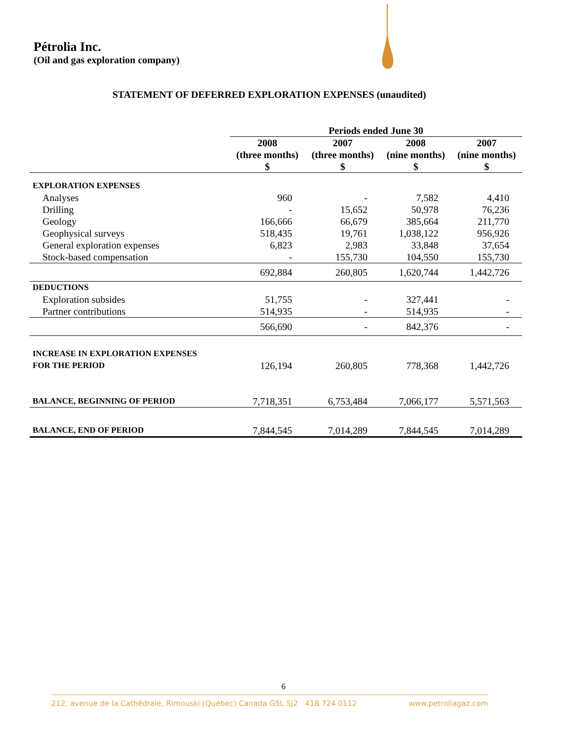Pétrolia Inc.
(Oil and gas exploration company)
STATEMENT OF DEFERRED EXPLORATION EXPENSES (unaudited)
| | Periods ended June 30 | | | |
| --- | --- | --- | --- | --- |
| | 2008 | 2007 | 2008 | 2007 |
| | (three months) | (three months) | (nine months) | (nine months) |
| | $ | $ | $ | $ |
| EXPLORATION EXPENSES | | | | |
| Analyses | 960 | - | 7,582 | 4,410 |
| Drilling | - | 15,652 | 50,978 | 76,236 |
| Geology | 166,666 | 66,679 | 385,664 | 211,770 |
| Geophysical surveys | 518,435 | 19,761 | 1,038,122 | 956,926 |
| General exploration expenses | 6,823 | 2,983 | 33,848 | 37,654 |
| Stock-based compensation | - | 155,730 | 104,550 | 155,730 |
| | 692,884 | 260,805 | 1,620,744 | 1,442,726 |
| DEDUCTIONS | | | | |
| Exploration subsides | 51,755 | - | 327,441 | - |
| Partner contributions | 514,935 | - | 514,935 | - |
| | 566,690 | - | 842,376 | - |
| INCREASE IN EXPLORATION EXPENSES | | | | |
| FOR THE PERIOD | 126,194 | 260,805 | 778,368 | 1,442,726 |
| BALANCE, BEGINNING OF PERIOD | 7,718,351 | 6,753,484 | 7,066,177 | 5,571,563 |
| BALANCE, END OF PERIOD | 7,844,545 | 7,014,289 | 7,844,545 | 7,014,289 |
6
212, avenue de la Cathédrale, Rimouski (Québec) Canada G5L 5J2 418 724 0112 www.petroliagaz.com